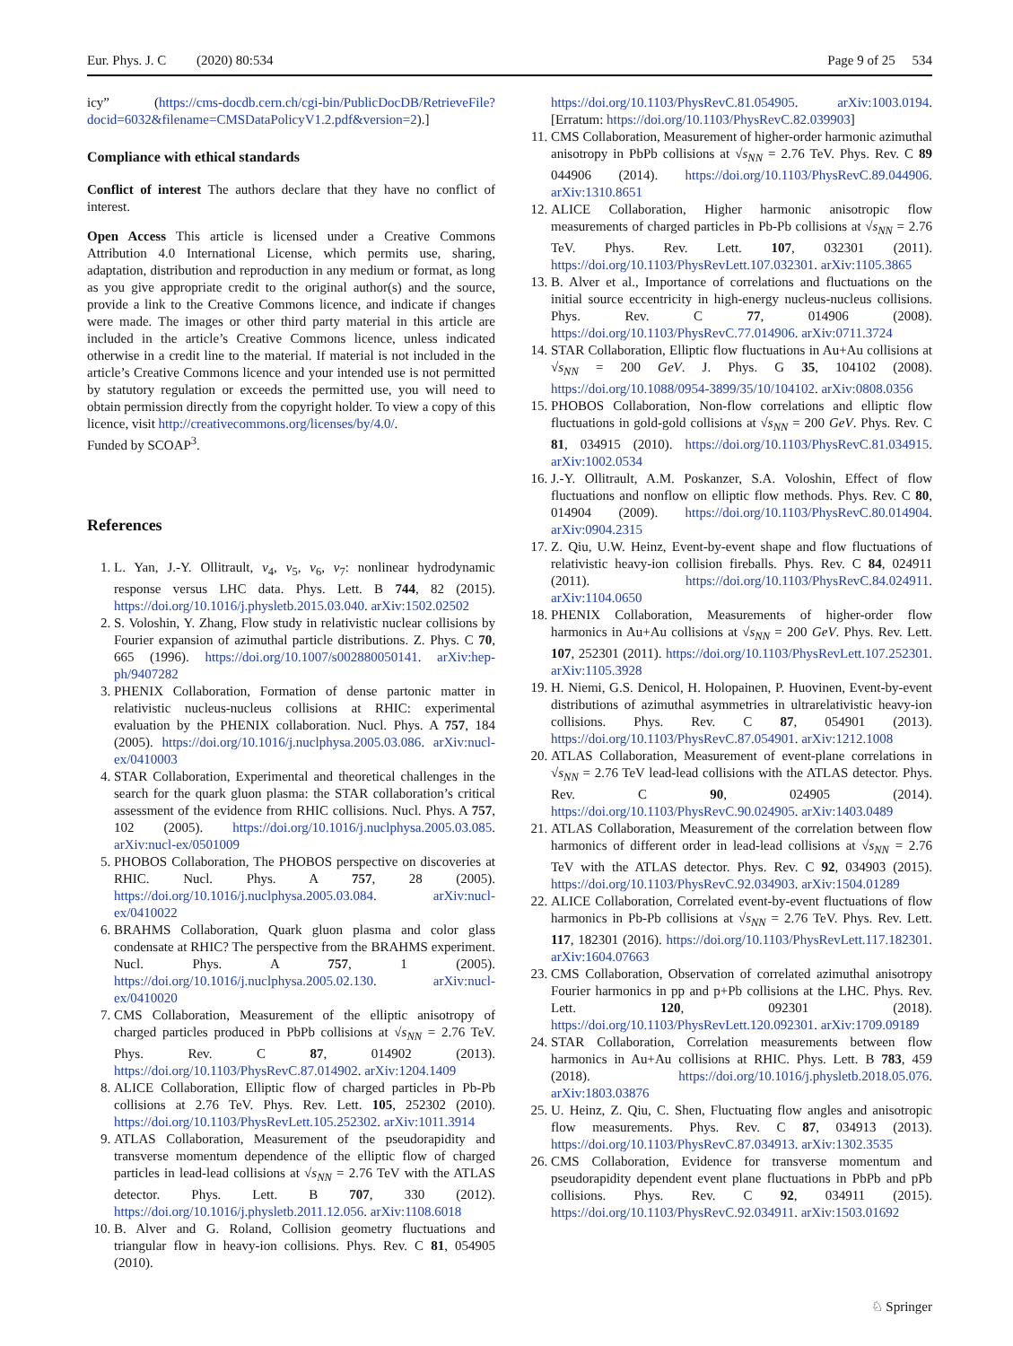Eur. Phys. J. C (2020) 80:534 Page 9 of 25 534
icy” (https://cms-docdb.cern.ch/cgi-bin/PublicDocDB/RetrieveFile?docid=6032&filename=CMSDataPolicyV1.2.pdf&version=2).]
Compliance with ethical standards
Conflict of interest The authors declare that they have no conflict of interest.
Open Access This article is licensed under a Creative Commons Attribution 4.0 International License, which permits use, sharing, adaptation, distribution and reproduction in any medium or format, as long as you give appropriate credit to the original author(s) and the source, provide a link to the Creative Commons licence, and indicate if changes were made. The images or other third party material in this article are included in the article’s Creative Commons licence, unless indicated otherwise in a credit line to the material. If material is not included in the article’s Creative Commons licence and your intended use is not permitted by statutory regulation or exceeds the permitted use, you will need to obtain permission directly from the copyright holder. To view a copy of this licence, visit http://creativecommons.org/licenses/by/4.0/.
Funded by SCOAP<sup>3</sup>.
References
1. L. Yan, J.-Y. Ollitrault, v<sub>4</sub>, v<sub>5</sub>, v<sub>6</sub>, v<sub>7</sub>: nonlinear hydrodynamic response versus LHC data. Phys. Lett. B 744, 82 (2015). https://doi.org/10.1016/j.physletb.2015.03.040. arXiv:1502.02502
2. S. Voloshin, Y. Zhang, Flow study in relativistic nuclear collisions by Fourier expansion of azimuthal particle distributions. Z. Phys. C 70, 665 (1996). https://doi.org/10.1007/s002880050141. arXiv:hep-ph/9407282
3. PHENIX Collaboration, Formation of dense partonic matter in relativistic nucleus-nucleus collisions at RHIC: experimental evaluation by the PHENIX collaboration. Nucl. Phys. A 757, 184 (2005). https://doi.org/10.1016/j.nuclphysa.2005.03.086. arXiv:nucl-ex/0410003
4. STAR Collaboration, Experimental and theoretical challenges in the search for the quark gluon plasma: the STAR collaboration’s critical assessment of the evidence from RHIC collisions. Nucl. Phys. A 757, 102 (2005). https://doi.org/10.1016/j.nuclphysa.2005.03.085. arXiv:nucl-ex/0501009
5. PHOBOS Collaboration, The PHOBOS perspective on discoveries at RHIC. Nucl. Phys. A 757, 28 (2005). https://doi.org/10.1016/j.nuclphysa.2005.03.084. arXiv:nucl-ex/0410022
6. BRAHMS Collaboration, Quark gluon plasma and color glass condensate at RHIC? The perspective from the BRAHMS experiment. Nucl. Phys. A 757, 1 (2005). https://doi.org/10.1016/j.nuclphysa.2005.02.130. arXiv:nucl-ex/0410020
7. CMS Collaboration, Measurement of the elliptic anisotropy of charged particles produced in PbPb collisions at √s<sub>NN</sub> = 2.76 TeV. Phys. Rev. C 87, 014902 (2013). https://doi.org/10.1103/PhysRevC.87.014902. arXiv:1204.1409
8. ALICE Collaboration, Elliptic flow of charged particles in Pb-Pb collisions at 2.76 TeV. Phys. Rev. Lett. 105, 252302 (2010). https://doi.org/10.1103/PhysRevLett.105.252302. arXiv:1011.3914
9. ATLAS Collaboration, Measurement of the pseudorapidity and transverse momentum dependence of the elliptic flow of charged particles in lead-lead collisions at √s<sub>NN</sub> = 2.76 TeV with the ATLAS detector. Phys. Lett. B 707, 330 (2012). https://doi.org/10.1016/j.physletb.2011.12.056. arXiv:1108.6018
10. B. Alver and G. Roland, Collision geometry fluctuations and triangular flow in heavy-ion collisions. Phys. Rev. C 81, 054905 (2010).
https://doi.org/10.1103/PhysRevC.81.054905. arXiv:1003.0194. [Erratum: https://doi.org/10.1103/PhysRevC.82.039903]
11. CMS Collaboration, Measurement of higher-order harmonic azimuthal anisotropy in PbPb collisions at √s<sub>NN</sub> = 2.76 TeV. Phys. Rev. C 89 044906 (2014). https://doi.org/10.1103/PhysRevC.89.044906. arXiv:1310.8651
12. ALICE Collaboration, Higher harmonic anisotropic flow measurements of charged particles in Pb-Pb collisions at √s<sub>NN</sub> = 2.76 TeV. Phys. Rev. Lett. 107, 032301 (2011). https://doi.org/10.1103/PhysRevLett.107.032301. arXiv:1105.3865
13. B. Alver et al., Importance of correlations and fluctuations on the initial source eccentricity in high-energy nucleus-nucleus collisions. Phys. Rev. C 77, 014906 (2008). https://doi.org/10.1103/PhysRevC.77.014906. arXiv:0711.3724
14. STAR Collaboration, Elliptic flow fluctuations in Au+Au collisions at √s<sub>NN</sub> = 200 GeV. J. Phys. G 35, 104102 (2008). https://doi.org/10.1088/0954-3899/35/10/104102. arXiv:0808.0356
15. PHOBOS Collaboration, Non-flow correlations and elliptic flow fluctuations in gold-gold collisions at √s<sub>NN</sub> = 200 GeV. Phys. Rev. C 81, 034915 (2010). https://doi.org/10.1103/PhysRevC.81.034915. arXiv:1002.0534
16. J.-Y. Ollitrault, A.M. Poskanzer, S.A. Voloshin, Effect of flow fluctuations and nonflow on elliptic flow methods. Phys. Rev. C 80, 014904 (2009). https://doi.org/10.1103/PhysRevC.80.014904. arXiv:0904.2315
17. Z. Qiu, U.W. Heinz, Event-by-event shape and flow fluctuations of relativistic heavy-ion collision fireballs. Phys. Rev. C 84, 024911 (2011). https://doi.org/10.1103/PhysRevC.84.024911. arXiv:1104.0650
18. PHENIX Collaboration, Measurements of higher-order flow harmonics in Au+Au collisions at √s<sub>NN</sub> = 200 GeV. Phys. Rev. Lett. 107, 252301 (2011). https://doi.org/10.1103/PhysRevLett.107.252301. arXiv:1105.3928
19. H. Niemi, G.S. Denicol, H. Holopainen, P. Huovinen, Event-by-event distributions of azimuthal asymmetries in ultrarelativistic heavy-ion collisions. Phys. Rev. C 87, 054901 (2013). https://doi.org/10.1103/PhysRevC.87.054901. arXiv:1212.1008
20. ATLAS Collaboration, Measurement of event-plane correlations in √s<sub>NN</sub> = 2.76 TeV lead-lead collisions with the ATLAS detector. Phys. Rev. C 90, 024905 (2014). https://doi.org/10.1103/PhysRevC.90.024905. arXiv:1403.0489
21. ATLAS Collaboration, Measurement of the correlation between flow harmonics of different order in lead-lead collisions at √s<sub>NN</sub> = 2.76 TeV with the ATLAS detector. Phys. Rev. C 92, 034903 (2015). https://doi.org/10.1103/PhysRevC.92.034903. arXiv:1504.01289
22. ALICE Collaboration, Correlated event-by-event fluctuations of flow harmonics in Pb-Pb collisions at √s<sub>NN</sub> = 2.76 TeV. Phys. Rev. Lett. 117, 182301 (2016). https://doi.org/10.1103/PhysRevLett.117.182301. arXiv:1604.07663
23. CMS Collaboration, Observation of correlated azimuthal anisotropy Fourier harmonics in pp and p+Pb collisions at the LHC. Phys. Rev. Lett. 120, 092301 (2018). https://doi.org/10.1103/PhysRevLett.120.092301. arXiv:1709.09189
24. STAR Collaboration, Correlation measurements between flow harmonics in Au+Au collisions at RHIC. Phys. Lett. B 783, 459 (2018). https://doi.org/10.1016/j.physletb.2018.05.076. arXiv:1803.03876
25. U. Heinz, Z. Qiu, C. Shen, Fluctuating flow angles and anisotropic flow measurements. Phys. Rev. C 87, 034913 (2013). https://doi.org/10.1103/PhysRevC.87.034913. arXiv:1302.3535
26. CMS Collaboration, Evidence for transverse momentum and pseudorapidity dependent event plane fluctuations in PbPb and pPb collisions. Phys. Rev. C 92, 034911 (2015). https://doi.org/10.1103/PhysRevC.92.034911. arXiv:1503.01692
♘ Springer